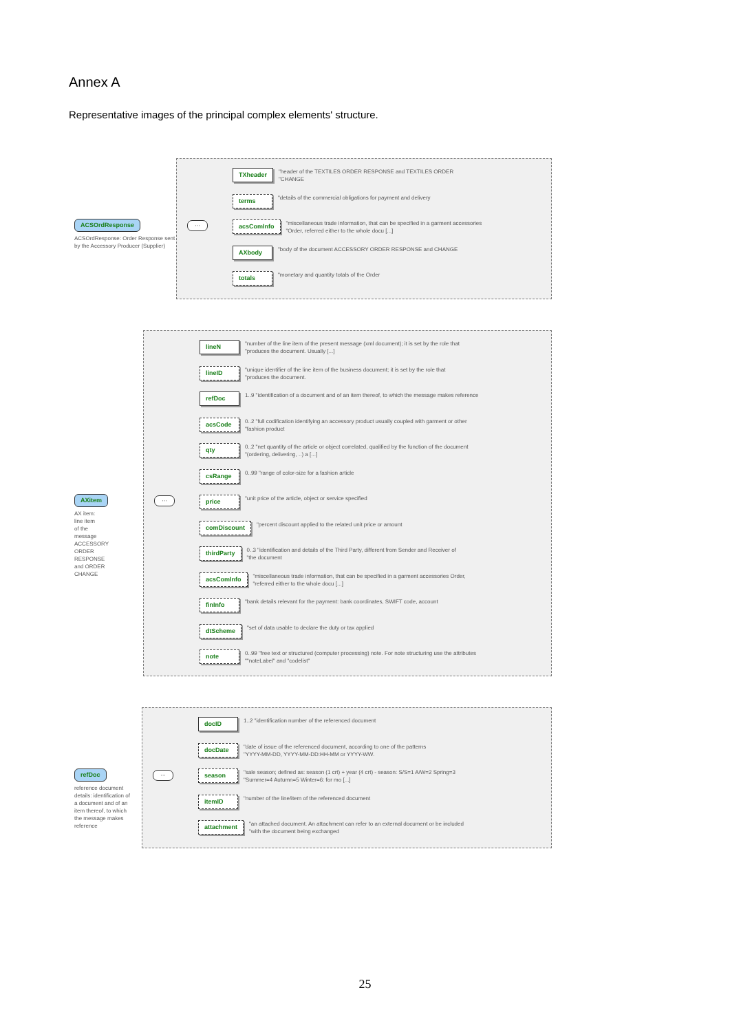Annex A
Representative images of the principal complex elements' structure.
ACSOrdResponse
ACSOrdResponse: Order Response sent by the Accessory Producer (Supplier)
···
TXheader "header of the TEXTILES ORDER RESPONSE and TEXTILES ORDER
"CHANGE
terms "details of the commercial obligations for payment and delivery
acsComInfo "miscellaneous trade information, that can be specified in a garment accessories
"Order, referred either to the whole docu [...]
AXbody "body of the document ACCESSORY ORDER RESPONSE and CHANGE
totals "monetary and quantity totals of the Order
AXitem
AX item:
line item
of the
message
ACCESSORY
ORDER
RESPONSE
and ORDER
CHANGE
···
lineN "number of the line item of the present message (xml document); it is set by the role that
"produces the document. Usually [...]
lineID "unique identifier of the line item of the business document; it is set by the role that
"produces the document.
refDoc 1..9 "identification of a document and of an item thereof, to which the message makes reference
acsCode 0..2 "full codification identifying an accessory product usually coupled with garment or other
"fashion product
qty 0..2 "net quantity of the article or object correlated, qualified by the function of the document
"(ordering, delivering, ..) a [...]
csRange 0..99 "range of color-size for a fashion article
price "unit price of the article, object or service specified
comDiscount "percent discount applied to the related unit price or amount
thirdParty 0..3 "identification and details of the Third Party, different from Sender and Receiver of
"the document
acsComInfo "miscellaneous trade information, that can be specified in a garment accessories Order,
"referred either to the whole docu [...]
finInfo "bank details relevant for the payment: bank coordinates, SWIFT code, account
dtScheme "set of data usable to declare the duty or tax applied
note 0..99 "free text or structured (computer processing) note. For note structuring use the attributes
""noteLabel" and "codelist"
refDoc
reference document details: identification of a document and of an item thereof, to which the message makes reference
···
docID 1..2 "identification number of the referenced document
docDate "date of issue of the referenced document, according to one of the patterns
"YYYY-MM-DD, YYYY-MM-DD:HH-MM or YYYY-WW.
season "sale season; defined as: season (1 crt) + year (4 crt) - season: S/S=1 A/W=2 Spring=3
"Summer=4 Autumn=5 Winter=6: for mo [...]
itemID "number of the line/item of the referenced document
attachment "an attached document. An attachment can refer to an external document or be included
"with the document being exchanged
25